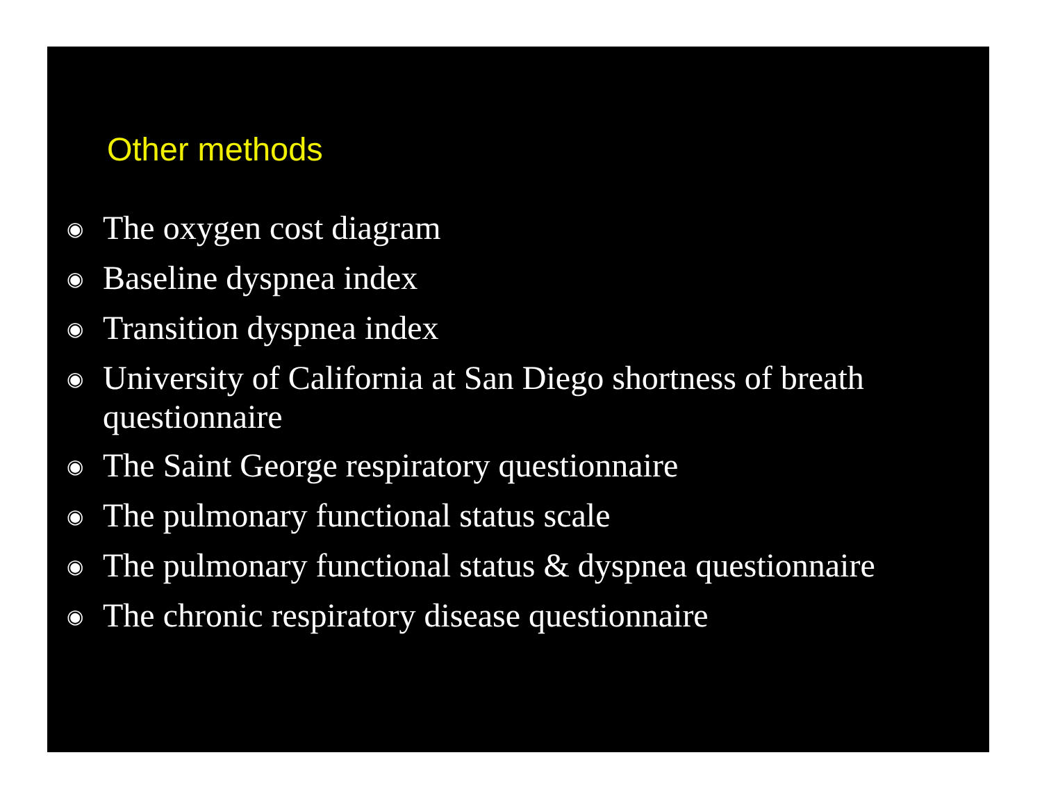Other methods
◉ The oxygen cost diagram
◉ Baseline dyspnea index
◉ Transition dyspnea index
◉ University of California at San Diego shortness of breath questionnaire
◉ The Saint George respiratory questionnaire
◉ The pulmonary functional status scale
◉ The pulmonary functional status & dyspnea questionnaire
◉ The chronic respiratory disease questionnaire